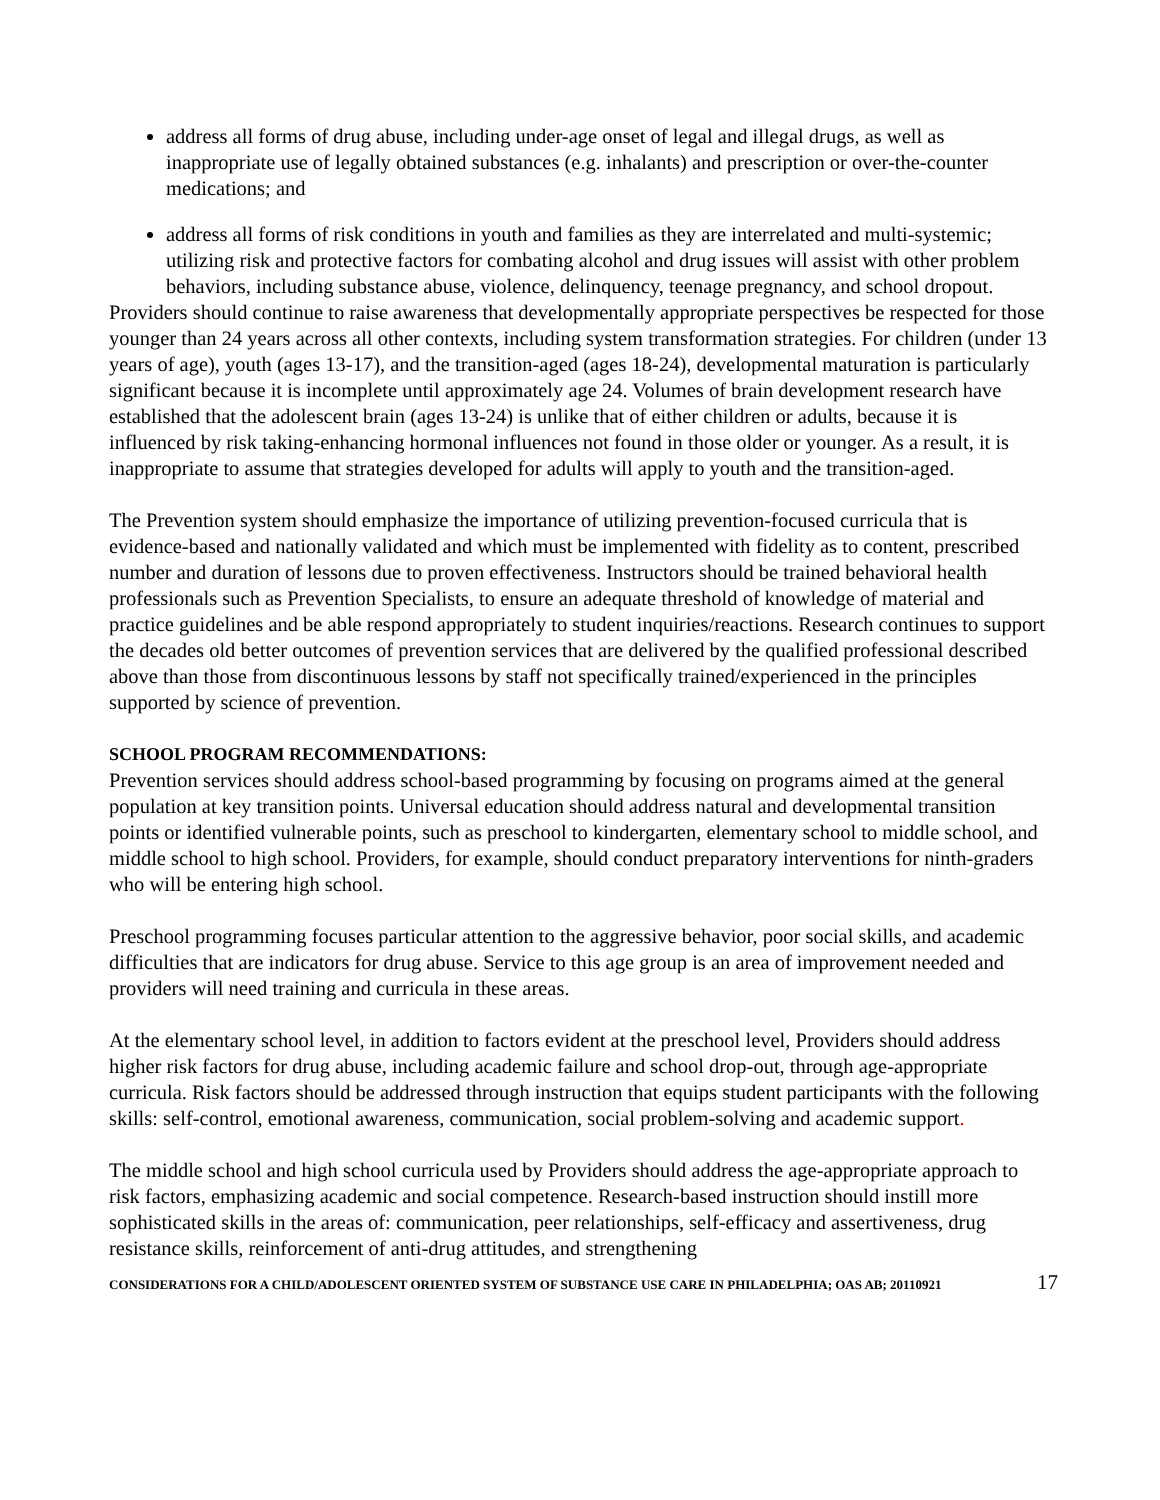address all forms of drug abuse, including under-age onset of legal and illegal drugs, as well as inappropriate use of legally obtained substances (e.g. inhalants) and prescription or over-the-counter medications; and
address all forms of risk conditions in youth and families as they are interrelated and multi-systemic; utilizing risk and protective factors for combating alcohol and drug issues will assist with other problem behaviors, including substance abuse, violence, delinquency, teenage pregnancy, and school dropout.
Providers should continue to raise awareness that developmentally appropriate perspectives be respected for those younger than 24 years across all other contexts, including system transformation strategies. For children (under 13 years of age), youth (ages 13-17), and the transition-aged (ages 18-24), developmental maturation is particularly significant because it is incomplete until approximately age 24. Volumes of brain development research have established that the adolescent brain (ages 13-24) is unlike that of either children or adults, because it is influenced by risk taking-enhancing hormonal influences not found in those older or younger. As a result, it is inappropriate to assume that strategies developed for adults will apply to youth and the transition-aged.
The Prevention system should emphasize the importance of utilizing prevention-focused curricula that is evidence-based and nationally validated and which must be implemented with fidelity as to content, prescribed number and duration of lessons due to proven effectiveness. Instructors should be trained behavioral health professionals such as Prevention Specialists, to ensure an adequate threshold of knowledge of material and practice guidelines and be able respond appropriately to student inquiries/reactions. Research continues to support the decades old better outcomes of prevention services that are delivered by the qualified professional described above than those from discontinuous lessons by staff not specifically trained/experienced in the principles supported by science of prevention.
SCHOOL PROGRAM RECOMMENDATIONS:
Prevention services should address school-based programming by focusing on programs aimed at the general population at key transition points. Universal education should address natural and developmental transition points or identified vulnerable points, such as preschool to kindergarten, elementary school to middle school, and middle school to high school. Providers, for example, should conduct preparatory interventions for ninth-graders who will be entering high school.
Preschool programming focuses particular attention to the aggressive behavior, poor social skills, and academic difficulties that are indicators for drug abuse. Service to this age group is an area of improvement needed and providers will need training and curricula in these areas.
At the elementary school level, in addition to factors evident at the preschool level, Providers should address higher risk factors for drug abuse, including academic failure and school drop-out, through age-appropriate curricula. Risk factors should be addressed through instruction that equips student participants with the following skills: self-control, emotional awareness, communication, social problem-solving and academic support.
The middle school and high school curricula used by Providers should address the age-appropriate approach to risk factors, emphasizing academic and social competence. Research-based instruction should instill more sophisticated skills in the areas of: communication, peer relationships, self-efficacy and assertiveness, drug resistance skills, reinforcement of anti-drug attitudes, and strengthening
CONSIDERATIONS FOR A CHILD/ADOLESCENT ORIENTED SYSTEM OF SUBSTANCE USE CARE IN PHILADELPHIA; OAS AB; 20110921 17